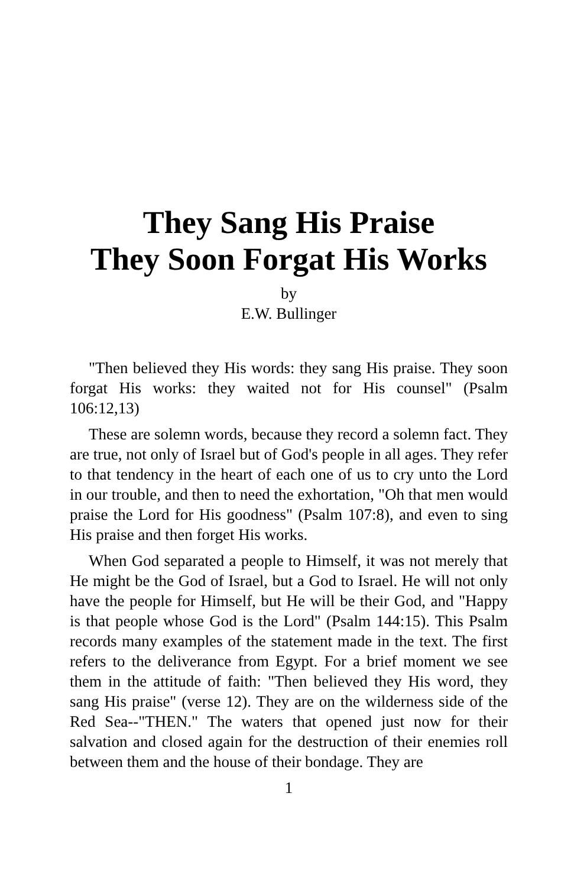They Sang His Praise
They Soon Forgat His Works
by
E.W. Bullinger
"Then believed they His words: they sang His praise. They soon forgat His works: they waited not for His counsel" (Psalm 106:12,13)
These are solemn words, because they record a solemn fact. They are true, not only of Israel but of God's people in all ages. They refer to that tendency in the heart of each one of us to cry unto the Lord in our trouble, and then to need the exhortation, "Oh that men would praise the Lord for His goodness" (Psalm 107:8), and even to sing His praise and then forget His works.
When God separated a people to Himself, it was not merely that He might be the God of Israel, but a God to Israel. He will not only have the people for Himself, but He will be their God, and "Happy is that people whose God is the Lord" (Psalm 144:15). This Psalm records many examples of the statement made in the text. The first refers to the deliverance from Egypt. For a brief moment we see them in the attitude of faith: "Then believed they His word, they sang His praise" (verse 12). They are on the wilderness side of the Red Sea--"THEN." The waters that opened just now for their salvation and closed again for the destruction of their enemies roll between them and the house of their bondage. They are
1